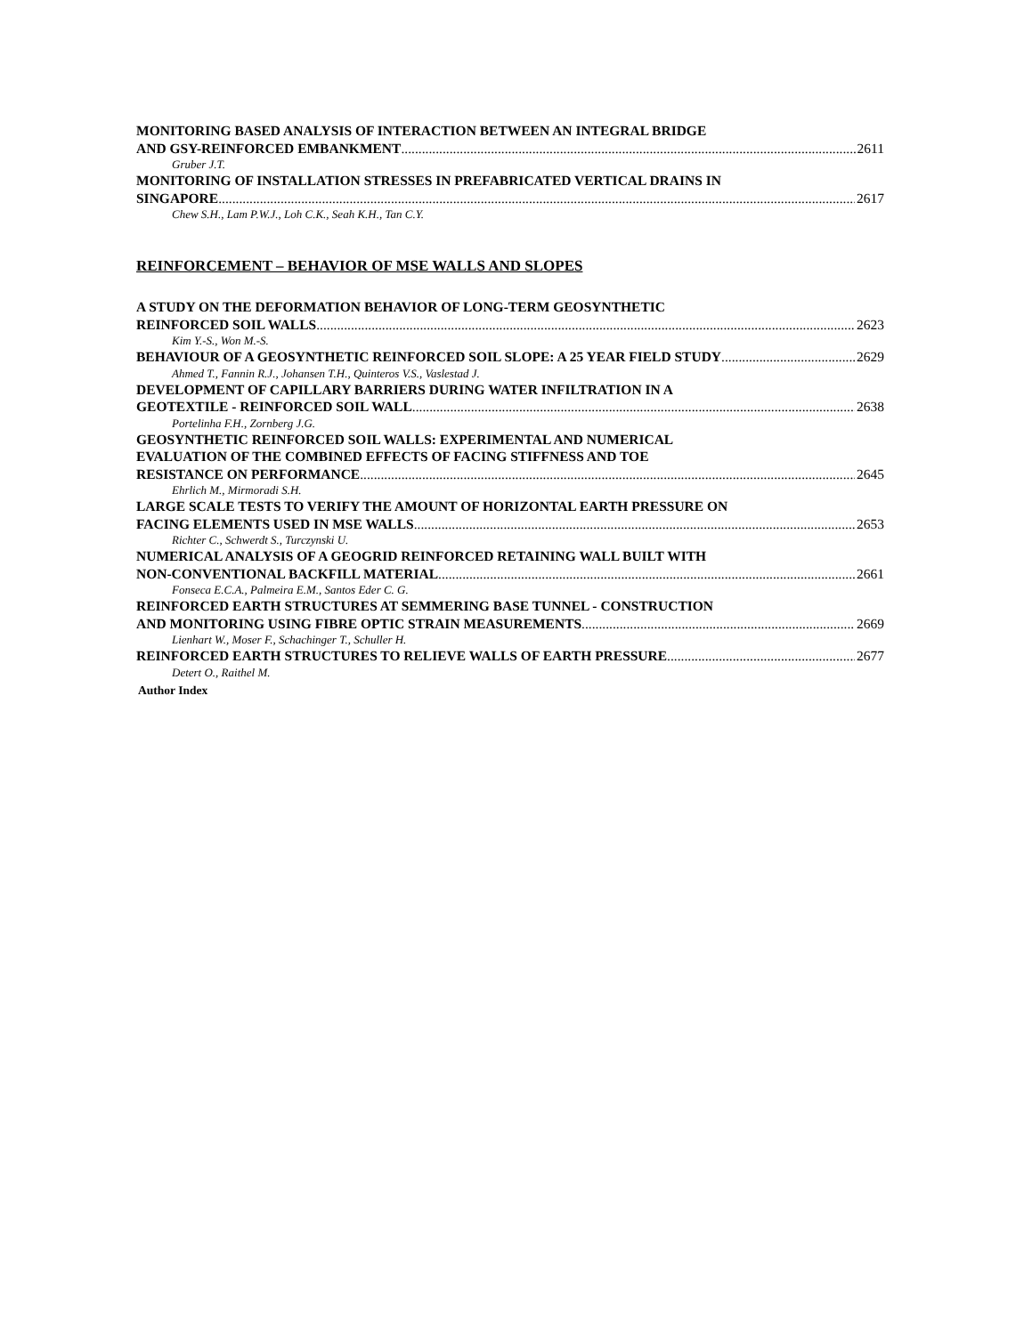MONITORING BASED ANALYSIS OF INTERACTION BETWEEN AN INTEGRAL BRIDGE
AND GSY-REINFORCED EMBANKMENT 2611
Gruber J.T.
MONITORING OF INSTALLATION STRESSES IN PREFABRICATED VERTICAL DRAINS IN
SINGAPORE 2617
Chew S.H., Lam P.W.J., Loh C.K., Seah K.H., Tan C.Y.
REINFORCEMENT – BEHAVIOR OF MSE WALLS AND SLOPES
A STUDY ON THE DEFORMATION BEHAVIOR OF LONG-TERM GEOSYNTHETIC
REINFORCED SOIL WALLS 2623
Kim Y.-S., Won M.-S.
BEHAVIOUR OF A GEOSYNTHETIC REINFORCED SOIL SLOPE: A 25 YEAR FIELD STUDY 2629
Ahmed T., Fannin R.J., Johansen T.H., Quinteros V.S., Vaslestad J.
DEVELOPMENT OF CAPILLARY BARRIERS DURING WATER INFILTRATION IN A
GEOTEXTILE - REINFORCED SOIL WALL 2638
Portelinha F.H., Zornberg J.G.
GEOSYNTHETIC REINFORCED SOIL WALLS: EXPERIMENTAL AND NUMERICAL
EVALUATION OF THE COMBINED EFFECTS OF FACING STIFFNESS AND TOE
RESISTANCE ON PERFORMANCE 2645
Ehrlich M., Mirmoradi S.H.
LARGE SCALE TESTS TO VERIFY THE AMOUNT OF HORIZONTAL EARTH PRESSURE ON
FACING ELEMENTS USED IN MSE WALLS 2653
Richter C., Schwerdt S., Turczynski U.
NUMERICAL ANALYSIS OF A GEOGRID REINFORCED RETAINING WALL BUILT WITH
NON-CONVENTIONAL BACKFILL MATERIAL 2661
Fonseca E.C.A., Palmeira E.M., Santos Eder C. G.
REINFORCED EARTH STRUCTURES AT SEMMERING BASE TUNNEL - CONSTRUCTION
AND MONITORING USING FIBRE OPTIC STRAIN MEASUREMENTS 2669
Lienhart W., Moser F., Schachinger T., Schuller H.
REINFORCED EARTH STRUCTURES TO RELIEVE WALLS OF EARTH PRESSURE 2677
Detert O., Raithel M.
Author Index